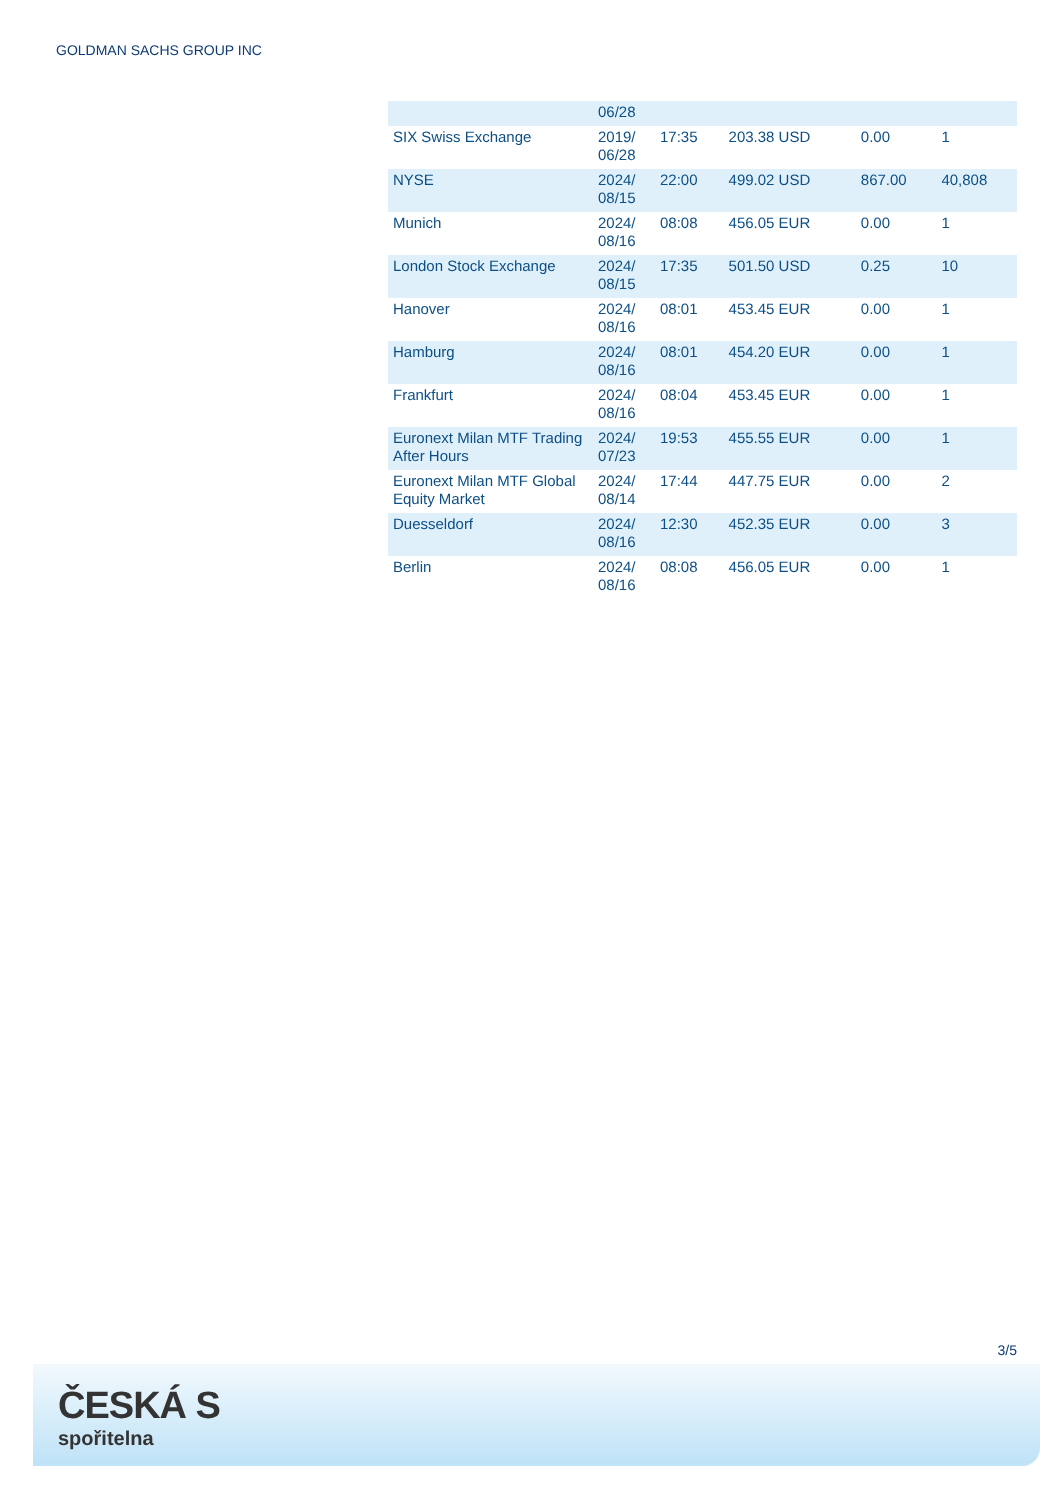GOLDMAN SACHS GROUP INC
| | 06/28 | | | | |
| SIX Swiss Exchange | 2019/ 06/28 | 17:35 | 203.38 USD | 0.00 | 1 |
| NYSE | 2024/ 08/15 | 22:00 | 499.02 USD | 867.00 | 40,808 |
| Munich | 2024/ 08/16 | 08:08 | 456.05 EUR | 0.00 | 1 |
| London Stock Exchange | 2024/ 08/15 | 17:35 | 501.50 USD | 0.25 | 10 |
| Hanover | 2024/ 08/16 | 08:01 | 453.45 EUR | 0.00 | 1 |
| Hamburg | 2024/ 08/16 | 08:01 | 454.20 EUR | 0.00 | 1 |
| Frankfurt | 2024/ 08/16 | 08:04 | 453.45 EUR | 0.00 | 1 |
| Euronext Milan MTF Trading After Hours | 2024/ 07/23 | 19:53 | 455.55 EUR | 0.00 | 1 |
| Euronext Milan MTF Global Equity Market | 2024/ 08/14 | 17:44 | 447.75 EUR | 0.00 | 2 |
| Duesseldorf | 2024/ 08/16 | 12:30 | 452.35 EUR | 0.00 | 3 |
| Berlin | 2024/ 08/16 | 08:08 | 456.05 EUR | 0.00 | 1 |
3/5
ČESKÁ S
spořitelna